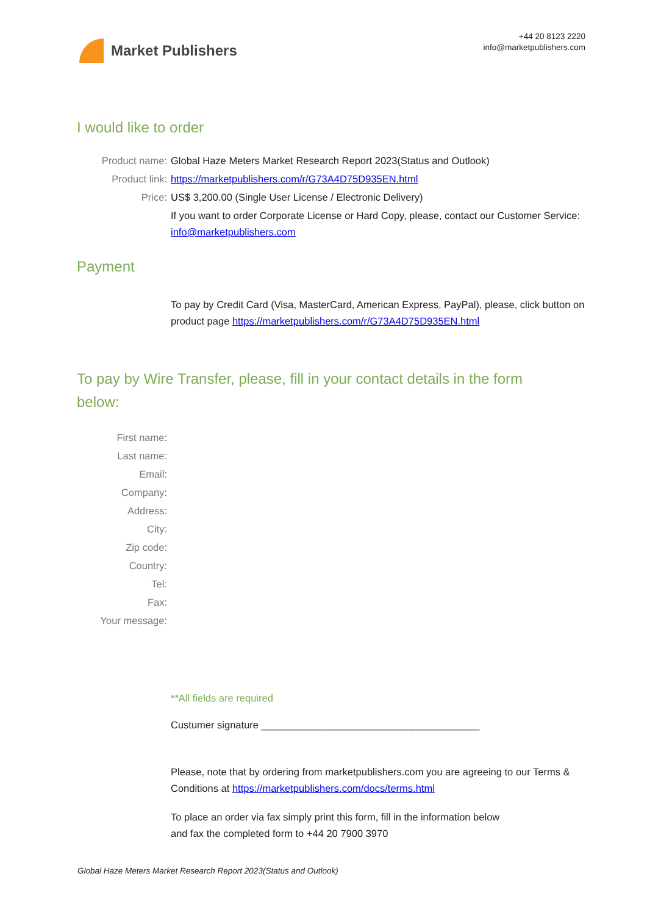Market Publishers
+44 20 8123 2220
info@marketpublishers.com
I would like to order
Product name: Global Haze Meters Market Research Report 2023(Status and Outlook)
Product link: https://marketpublishers.com/r/G73A4D75D935EN.html
Price: US$ 3,200.00 (Single User License / Electronic Delivery)
If you want to order Corporate License or Hard Copy, please, contact our Customer Service:
info@marketpublishers.com
Payment
To pay by Credit Card (Visa, MasterCard, American Express, PayPal), please, click button on product page https://marketpublishers.com/r/G73A4D75D935EN.html
To pay by Wire Transfer, please, fill in your contact details in the form below:
First name:
Last name:
Email:
Company:
Address:
City:
Zip code:
Country:
Tel:
Fax:
Your message:
**All fields are required
Custumer signature _______________________________________
Please, note that by ordering from marketpublishers.com you are agreeing to our Terms & Conditions at https://marketpublishers.com/docs/terms.html
To place an order via fax simply print this form, fill in the information below
and fax the completed form to +44 20 7900 3970
Global Haze Meters Market Research Report 2023(Status and Outlook)